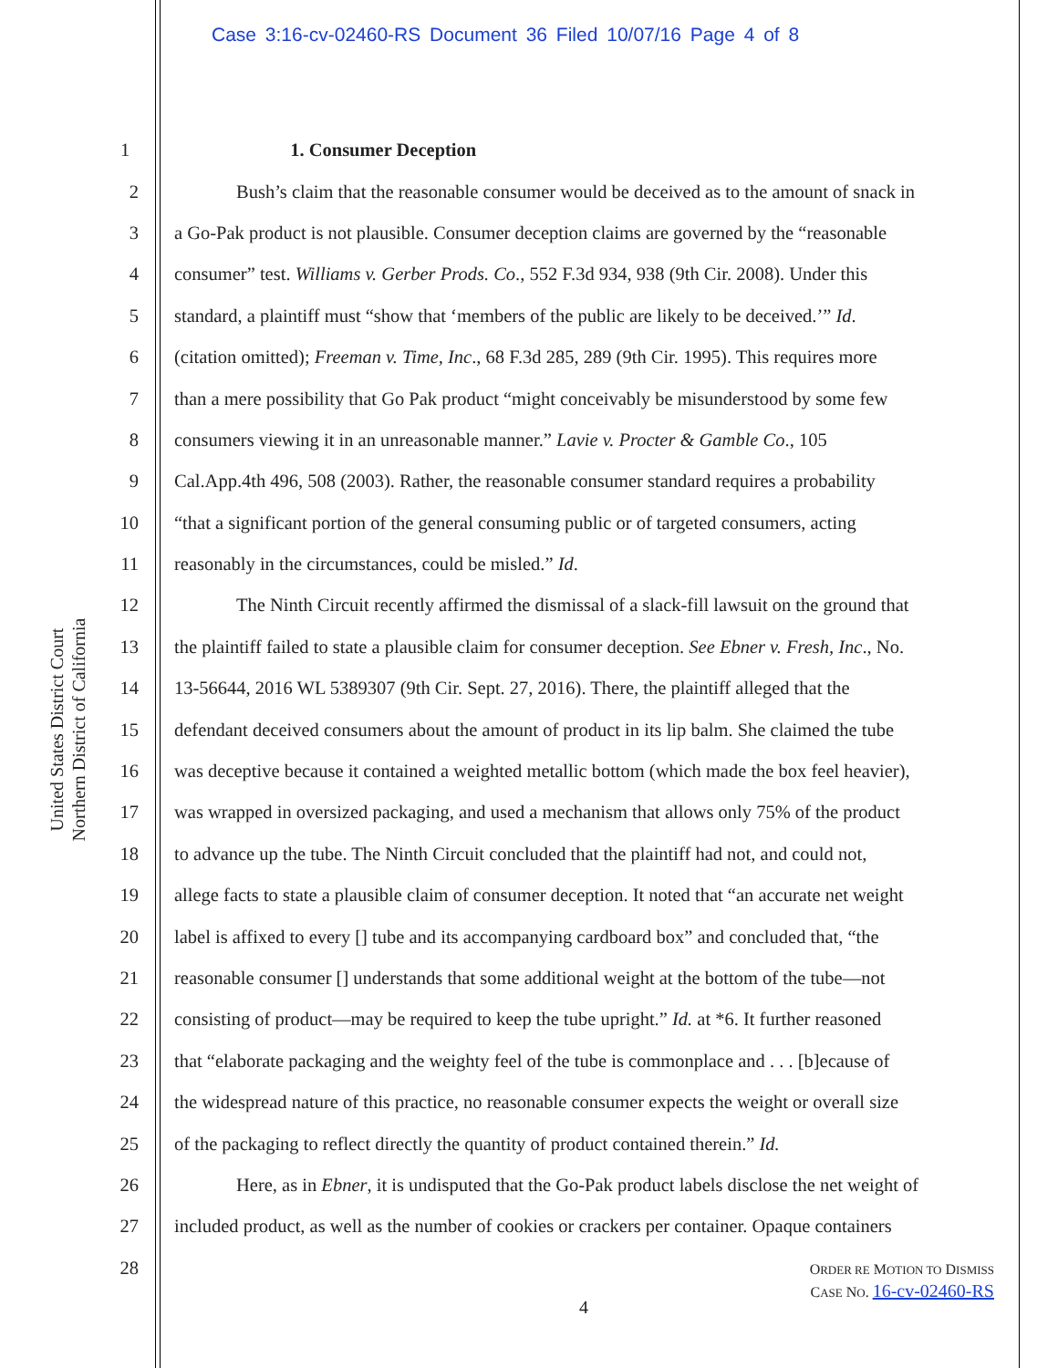Case 3:16-cv-02460-RS Document 36 Filed 10/07/16 Page 4 of 8
United States District Court
Northern District of California
1 1. Consumer Deception
2 Bush’s claim that the reasonable consumer would be deceived as to the amount of snack in
3 a Go-Pak product is not plausible. Consumer deception claims are governed by the “reasonable
4 consumer” test. Williams v. Gerber Prods. Co., 552 F.3d 934, 938 (9th Cir. 2008). Under this
5 standard, a plaintiff must “show that ‘members of the public are likely to be deceived.’” Id.
6 (citation omitted); Freeman v. Time, Inc., 68 F.3d 285, 289 (9th Cir. 1995). This requires more
7 than a mere possibility that Go Pak product “might conceivably be misunderstood by some few
8 consumers viewing it in an unreasonable manner.” Lavie v. Procter & Gamble Co., 105
9 Cal.App.4th 496, 508 (2003). Rather, the reasonable consumer standard requires a probability
10 “that a significant portion of the general consuming public or of targeted consumers, acting
11 reasonably in the circumstances, could be misled.” Id.
12 The Ninth Circuit recently affirmed the dismissal of a slack-fill lawsuit on the ground that
13 the plaintiff failed to state a plausible claim for consumer deception. See Ebner v. Fresh, Inc., No.
14 13-56644, 2016 WL 5389307 (9th Cir. Sept. 27, 2016). There, the plaintiff alleged that the
15 defendant deceived consumers about the amount of product in its lip balm. She claimed the tube
16 was deceptive because it contained a weighted metallic bottom (which made the box feel heavier),
17 was wrapped in oversized packaging, and used a mechanism that allows only 75% of the product
18 to advance up the tube. The Ninth Circuit concluded that the plaintiff had not, and could not,
19 allege facts to state a plausible claim of consumer deception. It noted that “an accurate net weight
20 label is affixed to every [] tube and its accompanying cardboard box” and concluded that, “the
21 reasonable consumer [] understands that some additional weight at the bottom of the tube—not
22 consisting of product—may be required to keep the tube upright.” Id. at *6. It further reasoned
23 that “elaborate packaging and the weighty feel of the tube is commonplace and . . . [b]ecause of
24 the widespread nature of this practice, no reasonable consumer expects the weight or overall size
25 of the packaging to reflect directly the quantity of product contained therein.” Id.
26 Here, as in Ebner, it is undisputed that the Go-Pak product labels disclose the net weight of
27 included product, as well as the number of cookies or crackers per container. Opaque containers
28
ORDER RE MOTION TO DISMISS
CASE NO. 16-cv-02460-RS
4